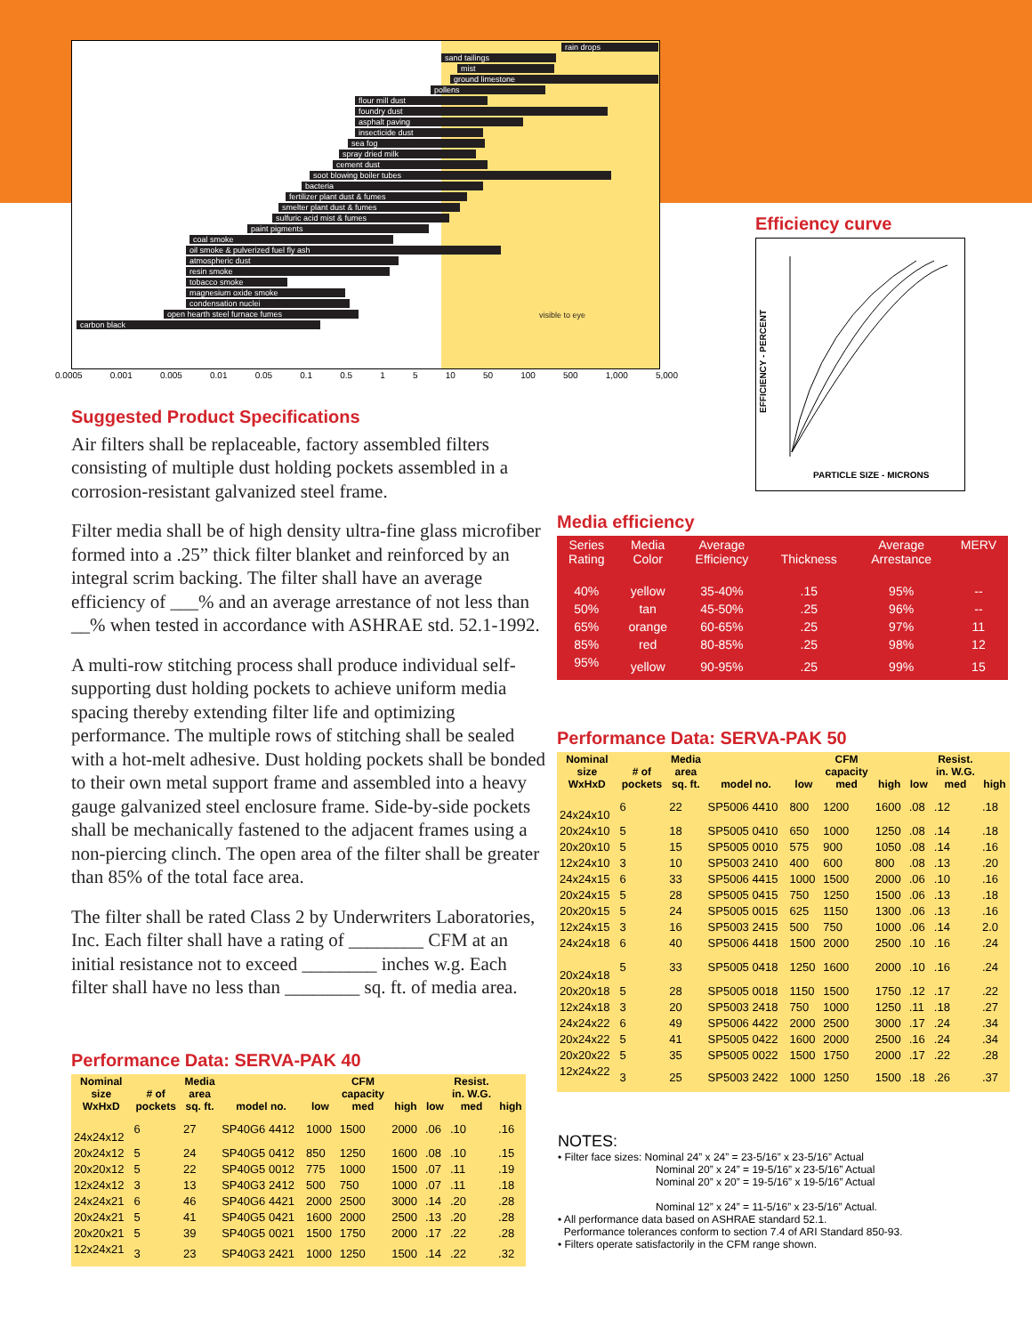rain drops
sand tailings mist
ground limestone
pollens
flour mill dust foundry dust asphalt paving insecticide dust
sea fog
spray dried milk
cement dust
soot blowing boiler tubes
bacteria
fertilizer plant dust & fumes
smelter plant dust & fumes
sulfuric acid mist & fumes
paint pigments
coal smoke
oil smoke & pulverized fuel fly ash atmospheric dust resin smoke tobacco smoke magnesium oxide smoke condensation nuclei
open hearth steel furnace fumes
carbon black
visible to eye
0.0005 0.001 0.005 0.01 0.05 0.1 0.5 1 5 10 50 100 500 1,000 5,000
Suggested Product Specifications
Air filters shall be replaceable, factory assembled filters consisting of multiple dust holding pockets assembled in a corrosion-resistant galvanized steel frame.
Filter media shall be of high density ultra-fine glass microfiber formed into a .25” thick filter blanket and reinforced by an integral scrim backing. The filter shall have an average efficiency of ___% and an average arrestance of not less than __% when tested in accordance with ASHRAE std. 52.1-1992.
A multi-row stitching process shall produce individual self-supporting dust holding pockets to achieve uniform media spacing thereby extending filter life and optimizing performance. The multiple rows of stitching shall be sealed with a hot-melt adhesive. Dust holding pockets shall be bonded to their own metal support frame and assembled into a heavy gauge galvanized steel enclosure frame. Side-by-side pockets shall be mechanically fastened to the adjacent frames using a non-piercing clinch. The open area of the filter shall be greater than 85% of the total face area.
The filter shall be rated Class 2 by Underwriters Laboratories, Inc. Each filter shall have a rating of ________ CFM at an initial resistance not to exceed ________ inches w.g. Each filter shall have no less than ________ sq. ft. of media area.
Efficiency curve
EFFICIENCY - PERCENT
PARTICLE SIZE - MICRONS
Media efficiency
| Series Rating | Media Color | Average Efficiency | Thickness | Average Arrestance | MERV |
| --- | --- | --- | --- | --- | --- |
| 40% | yellow | 35-40% | .15 | 95% | -- |
| 50% | tan | 45-50% | .25 | 96% | -- |
| 65% | orange | 60-65% | .25 | 97% | 11 |
| 85% | red | 80-85% | .25 | 98% | 12 |
| 95% | yellow | 90-95% | .25 | 99% | 15 |
Performance Data: SERVA-PAK 50
| Nominal size WxHxD | # of pockets | Media area sq. ft. | model no. | low | CFM capacity med | high | low | Resist. in. W.G. med | high |
| --- | --- | --- | --- | --- | --- | --- | --- | --- | --- |
| 24x24x10 | 6 | 22 | SP5006 4410 | 800 | 1200 | 1600 | .08 | .12 | .18 |
| 20x24x10 | 5 | 18 | SP5005 0410 | 650 | 1000 | 1250 | .08 | .14 | .18 |
| 20x20x10 | 5 | 15 | SP5005 0010 | 575 | 900 | 1050 | .08 | .14 | .16 |
| 12x24x10 | 3 | 10 | SP5003 2410 | 400 | 600 | 800 | .08 | .13 | .20 |
| 24x24x15 | 6 | 33 | SP5006 4415 | 1000 | 1500 | 2000 | .06 | .10 | .16 |
| 20x24x15 | 5 | 28 | SP5005 0415 | 750 | 1250 | 1500 | .06 | .13 | .18 |
| 20x20x15 | 5 | 24 | SP5005 0015 | 625 | 1150 | 1300 | .06 | .13 | .16 |
| 12x24x15 | 3 | 16 | SP5003 2415 | 500 | 750 | 1000 | .06 | .14 | 2.0 |
| 24x24x18 | 6 | 40 | SP5006 4418 | 1500 | 2000 | 2500 | .10 | .16 | .24 |
| 20x24x18 | 5 | 33 | SP5005 0418 | 1250 | 1600 | 2000 | .10 | .16 | .24 |
| 20x20x18 | 5 | 28 | SP5005 0018 | 1150 | 1500 | 1750 | .12 | .17 | .22 |
| 12x24x18 | 3 | 20 | SP5003 2418 | 750 | 1000 | 1250 | .11 | .18 | .27 |
| 24x24x22 | 6 | 49 | SP5006 4422 | 2000 | 2500 | 3000 | .17 | .24 | .34 |
| 20x24x22 | 5 | 41 | SP5005 0422 | 1600 | 2000 | 2500 | .16 | .24 | .34 |
| 20x20x22 | 5 | 35 | SP5005 0022 | 1500 | 1750 | 2000 | .17 | .22 | .28 |
| 12x24x22 | 3 | 25 | SP5003 2422 | 1000 | 1250 | 1500 | .18 | .26 | .37 |
Performance Data: SERVA-PAK 40
| Nominal size WxHxD | # of pockets | Media area sq. ft. | model no. | low | CFM capacity med | high | low | Resist. in. W.G. med | high |
| --- | --- | --- | --- | --- | --- | --- | --- | --- | --- |
| 24x24x12 | 6 | 27 | SP40G6 4412 | 1000 | 1500 | 2000 | .06 | .10 | .16 |
| 20x24x12 | 5 | 24 | SP40G5 0412 | 850 | 1250 | 1600 | .08 | .10 | .15 |
| 20x20x12 | 5 | 22 | SP40G5 0012 | 775 | 1000 | 1500 | .07 | .11 | .19 |
| 12x24x12 | 3 | 13 | SP40G3 2412 | 500 | 750 | 1000 | .07 | .11 | .18 |
| 24x24x21 | 6 | 46 | SP40G6 4421 | 2000 | 2500 | 3000 | .14 | .20 | .28 |
| 20x24x21 | 5 | 41 | SP40G5 0421 | 1600 | 2000 | 2500 | .13 | .20 | .28 |
| 20x20x21 | 5 | 39 | SP40G5 0021 | 1500 | 1750 | 2000 | .17 | .22 | .28 |
| 12x24x21 | 3 | 23 | SP40G3 2421 | 1000 | 1250 | 1500 | .14 | .22 | .32 |
NOTES:
• Filter face sizes: Nominal 24” x 24” = 23-5/16” x 23-5/16” Actual
Nominal 20” x 24” = 19-5/16” x 23-5/16” Actual
Nominal 20” x 20” = 19-5/16” x 19-5/16” Actual
Nominal 12” x 24” = 11-5/16” x 23-5/16” Actual.
• All performance data based on ASHRAE standard 52.1.
Performance tolerances conform to section 7.4 of ARI Standard 850-93.
• Filters operate satisfactorily in the CFM range shown.